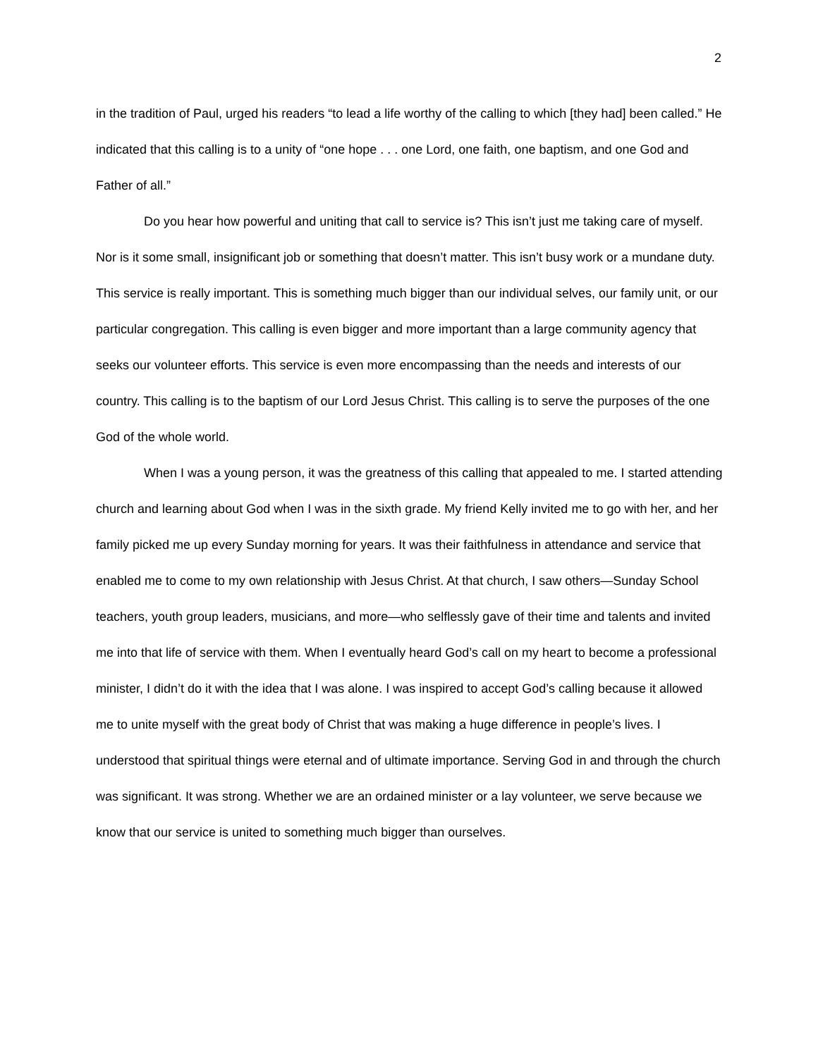2
in the tradition of Paul, urged his readers “to lead a life worthy of the calling to which [they had] been called.” He indicated that this calling is to a unity of “one hope . . . one Lord, one faith, one baptism, and one God and Father of all.”
Do you hear how powerful and uniting that call to service is? This isn’t just me taking care of myself. Nor is it some small, insignificant job or something that doesn’t matter. This isn’t busy work or a mundane duty. This service is really important. This is something much bigger than our individual selves, our family unit, or our particular congregation. This calling is even bigger and more important than a large community agency that seeks our volunteer efforts. This service is even more encompassing than the needs and interests of our country. This calling is to the baptism of our Lord Jesus Christ. This calling is to serve the purposes of the one God of the whole world.
When I was a young person, it was the greatness of this calling that appealed to me. I started attending church and learning about God when I was in the sixth grade. My friend Kelly invited me to go with her, and her family picked me up every Sunday morning for years. It was their faithfulness in attendance and service that enabled me to come to my own relationship with Jesus Christ. At that church, I saw others—Sunday School teachers, youth group leaders, musicians, and more—who selflessly gave of their time and talents and invited me into that life of service with them. When I eventually heard God’s call on my heart to become a professional minister, I didn’t do it with the idea that I was alone. I was inspired to accept God’s calling because it allowed me to unite myself with the great body of Christ that was making a huge difference in people’s lives. I understood that spiritual things were eternal and of ultimate importance. Serving God in and through the church was significant. It was strong. Whether we are an ordained minister or a lay volunteer, we serve because we know that our service is united to something much bigger than ourselves.